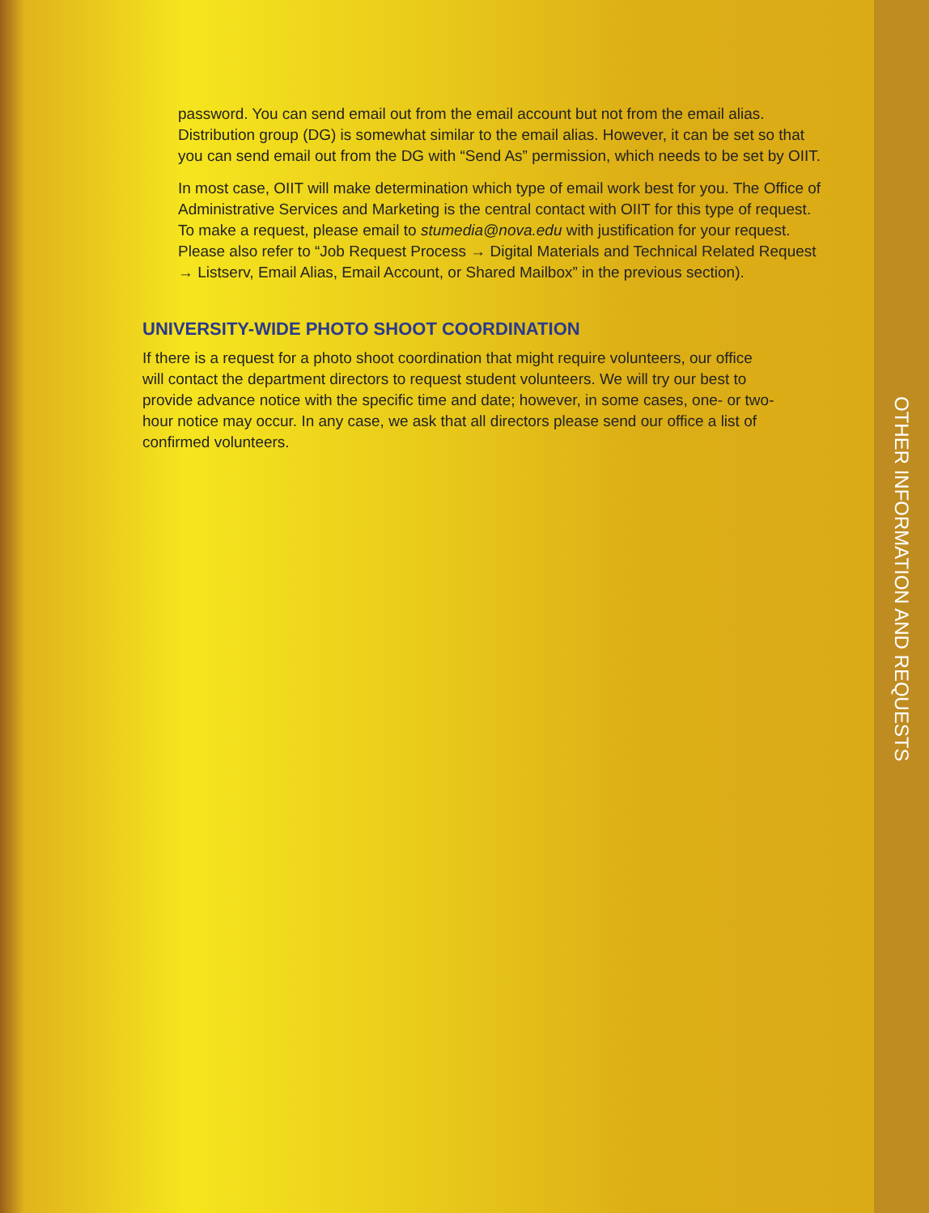password. You can send email out from the email account but not from the email alias. Distribution group (DG) is somewhat similar to the email alias. However, it can be set so that you can send email out from the DG with “Send As” permission, which needs to be set by OIIT.
In most case, OIIT will make determination which type of email work best for you. The Office of Administrative Services and Marketing is the central contact with OIIT for this type of request. To make a request, please email to stumedia@nova.edu with justification for your request. Please also refer to “Job Request Process → Digital Materials and Technical Related Request → Listserv, Email Alias, Email Account, or Shared Mailbox” in the previous section).
UNIVERSITY-WIDE PHOTO SHOOT COORDINATION
If there is a request for a photo shoot coordination that might require volunteers, our office will contact the department directors to request student volunteers. We will try our best to provide advance notice with the specific time and date; however, in some cases, one- or two-hour notice may occur. In any case, we ask that all directors please send our office a list of confirmed volunteers.
OTHER INFORMATION AND REQUESTS